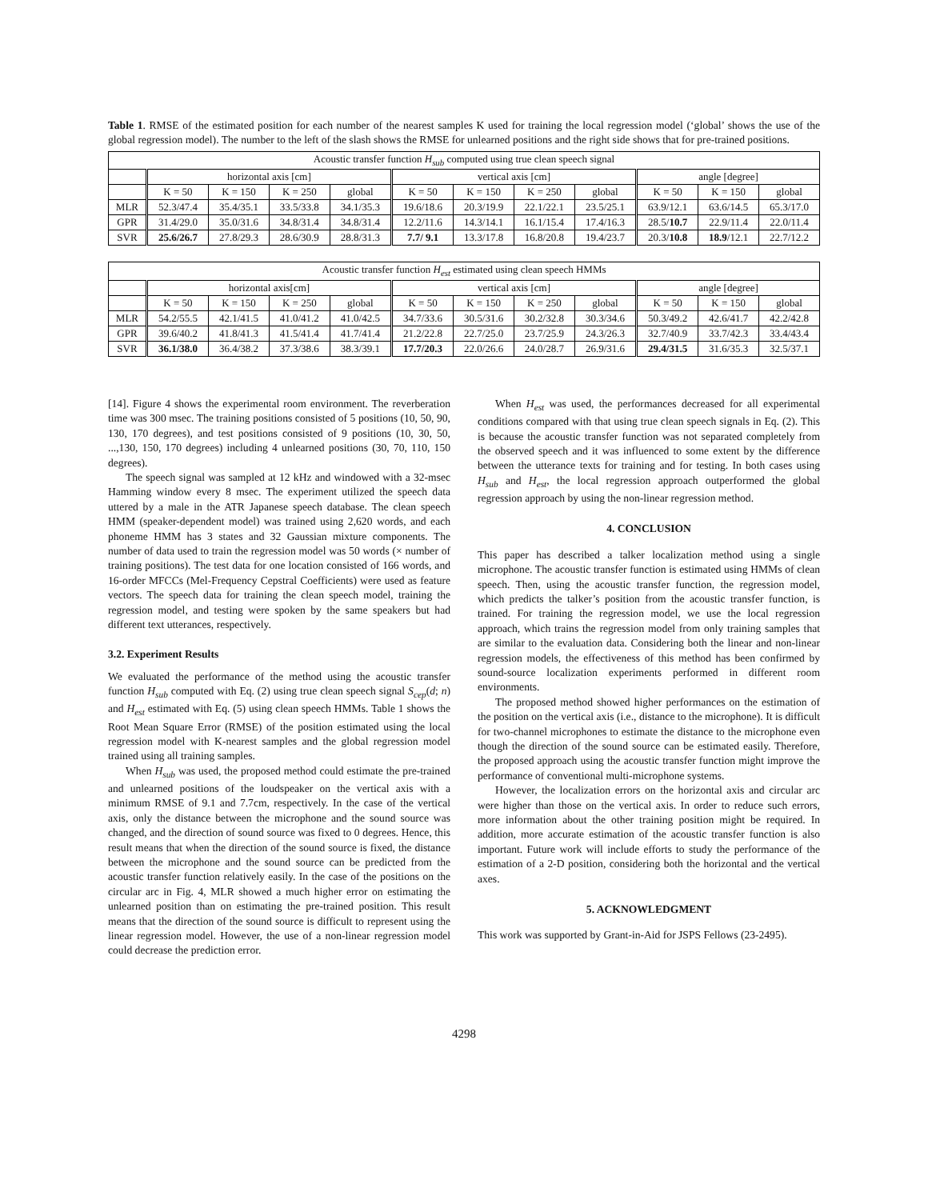Table 1. RMSE of the estimated position for each number of the nearest samples K used for training the local regression model (‘global’ shows the use of the global regression model). The number to the left of the slash shows the RMSE for unlearned positions and the right side shows that for pre-trained positions.
| Acoustic transfer function H<sub>sub</sub> computed using true clean speech signal | | | | | | | | | | | |
| --- | --- | --- | --- | --- | --- | --- | --- | --- | --- | --- | --- |
| | horizontal axis [cm] | | | | vertical axis [cm] | | | | angle [degree] | | |
| | K = 50 | K = 150 | K = 250 | global | K = 50 | K = 150 | K = 250 | global | K = 50 | K = 150 | global |
| MLR | 52.3/47.4 | 35.4/35.1 | 33.5/33.8 | 34.1/35.3 | 19.6/18.6 | 20.3/19.9 | 22.1/22.1 | 23.5/25.1 | 63.9/12.1 | 63.6/14.5 | 65.3/17.0 |
| GPR | 31.4/29.0 | 35.0/31.6 | 34.8/31.4 | 34.8/31.4 | 12.2/11.6 | 14.3/14.1 | 16.1/15.4 | 17.4/16.3 | 28.5/ 10.7 | 22.9/11.4 | 22.0/11.4 |
| SVR | 25.6/26.7 | 27.8/29.3 | 28.6/30.9 | 28.8/31.3 | 7.7/ 9.1 | 13.3/17.8 | 16.8/20.8 | 19.4/23.7 | 20.3/ 10.8 | 18.9 /12.1 | 22.7/12.2 |
| Acoustic transfer function H<sub>est</sub> estimated using clean speech HMMs | | | | | | | | | | | |
| --- | --- | --- | --- | --- | --- | --- | --- | --- | --- | --- | --- |
| | horizontal axis[cm] | | | | vertical axis [cm] | | | | angle [degree] | | |
| | K = 50 | K = 150 | K = 250 | global | K = 50 | K = 150 | K = 250 | global | K = 50 | K = 150 | global |
| MLR | 54.2/55.5 | 42.1/41.5 | 41.0/41.2 | 41.0/42.5 | 34.7/33.6 | 30.5/31.6 | 30.2/32.8 | 30.3/34.6 | 50.3/49.2 | 42.6/41.7 | 42.2/42.8 |
| GPR | 39.6/40.2 | 41.8/41.3 | 41.5/41.4 | 41.7/41.4 | 21.2/22.8 | 22.7/25.0 | 23.7/25.9 | 24.3/26.3 | 32.7/40.9 | 33.7/42.3 | 33.4/43.4 |
| SVR | 36.1/38.0 | 36.4/38.2 | 37.3/38.6 | 38.3/39.1 | 17.7/20.3 | 22.0/26.6 | 24.0/28.7 | 26.9/31.6 | 29.4/31.5 | 31.6/35.3 | 32.5/37.1 |
[14]. Figure 4 shows the experimental room environment. The reverberation time was 300 msec. The training positions consisted of 5 positions (10, 50, 90, 130, 170 degrees), and test positions consisted of 9 positions (10, 30, 50, ...,130, 150, 170 degrees) including 4 unlearned positions (30, 70, 110, 150 degrees).
The speech signal was sampled at 12 kHz and windowed with a 32-msec Hamming window every 8 msec. The experiment utilized the speech data uttered by a male in the ATR Japanese speech database. The clean speech HMM (speaker-dependent model) was trained using 2,620 words, and each phoneme HMM has 3 states and 32 Gaussian mixture components. The number of data used to train the regression model was 50 words (× number of training positions). The test data for one location consisted of 166 words, and 16-order MFCCs (Mel-Frequency Cepstral Coefficients) were used as feature vectors. The speech data for training the clean speech model, training the regression model, and testing were spoken by the same speakers but had different text utterances, respectively.
3.2. Experiment Results
We evaluated the performance of the method using the acoustic transfer function H<sub>sub</sub> computed with Eq. (2) using true clean speech signal S<sub>cep</sub>(d; n) and H<sub>est</sub> estimated with Eq. (5) using clean speech HMMs. Table 1 shows the Root Mean Square Error (RMSE) of the position estimated using the local regression model with K-nearest samples and the global regression model trained using all training samples.
When H<sub>sub</sub> was used, the proposed method could estimate the pre-trained and unlearned positions of the loudspeaker on the vertical axis with a minimum RMSE of 9.1 and 7.7cm, respectively. In the case of the vertical axis, only the distance between the microphone and the sound source was changed, and the direction of sound source was fixed to 0 degrees. Hence, this result means that when the direction of the sound source is fixed, the distance between the microphone and the sound source can be predicted from the acoustic transfer function relatively easily. In the case of the positions on the circular arc in Fig. 4, MLR showed a much higher error on estimating the unlearned position than on estimating the pre-trained position. This result means that the direction of the sound source is difficult to represent using the linear regression model. However, the use of a non-linear regression model could decrease the prediction error.
When H<sub>est</sub> was used, the performances decreased for all experimental conditions compared with that using true clean speech signals in Eq. (2). This is because the acoustic transfer function was not separated completely from the observed speech and it was influenced to some extent by the difference between the utterance texts for training and for testing. In both cases using H<sub>sub</sub> and H<sub>est</sub>, the local regression approach outperformed the global regression approach by using the non-linear regression method.
4. CONCLUSION
This paper has described a talker localization method using a single microphone. The acoustic transfer function is estimated using HMMs of clean speech. Then, using the acoustic transfer function, the regression model, which predicts the talker’s position from the acoustic transfer function, is trained. For training the regression model, we use the local regression approach, which trains the regression model from only training samples that are similar to the evaluation data. Considering both the linear and non-linear regression models, the effectiveness of this method has been confirmed by sound-source localization experiments performed in different room environments.
The proposed method showed higher performances on the estimation of the position on the vertical axis (i.e., distance to the microphone). It is difficult for two-channel microphones to estimate the distance to the microphone even though the direction of the sound source can be estimated easily. Therefore, the proposed approach using the acoustic transfer function might improve the performance of conventional multi-microphone systems.
However, the localization errors on the horizontal axis and circular arc were higher than those on the vertical axis. In order to reduce such errors, more information about the other training position might be required. In addition, more accurate estimation of the acoustic transfer function is also important. Future work will include efforts to study the performance of the estimation of a 2-D position, considering both the horizontal and the vertical axes.
5. ACKNOWLEDGMENT
This work was supported by Grant-in-Aid for JSPS Fellows (23-2495).
4298